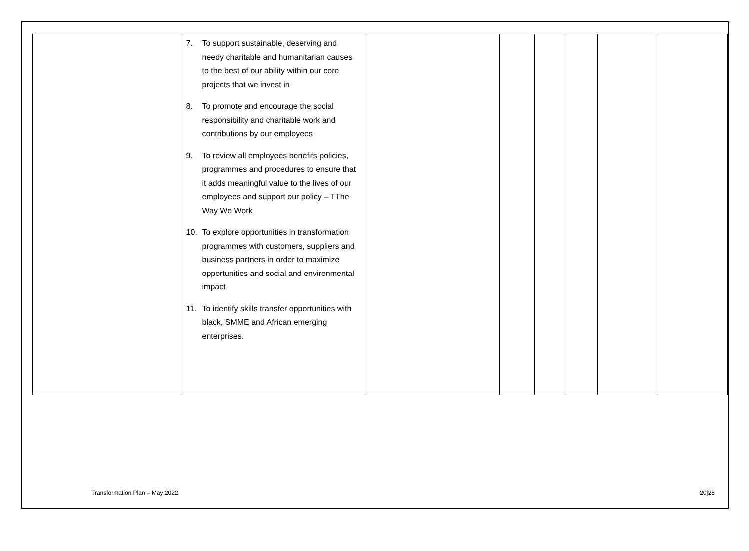| | 7. To support sustainable, deserving and needy charitable and humanitarian causes to the best of our ability within our core projects that we invest in 8. To promote and encourage the social responsibility and charitable work and contributions by our employees 9. To review all employees benefits policies, programmes and procedures to ensure that it adds meaningful value to the lives of our employees and support our policy – TThe Way We Work 10. To explore opportunities in transformation programmes with customers, suppliers and business partners in order to maximize opportunities and social and environmental impact 11. To identify skills transfer opportunities with black, SMME and African emerging enterprises. | | | | | | |
Transformation Plan – May 2022 20|28